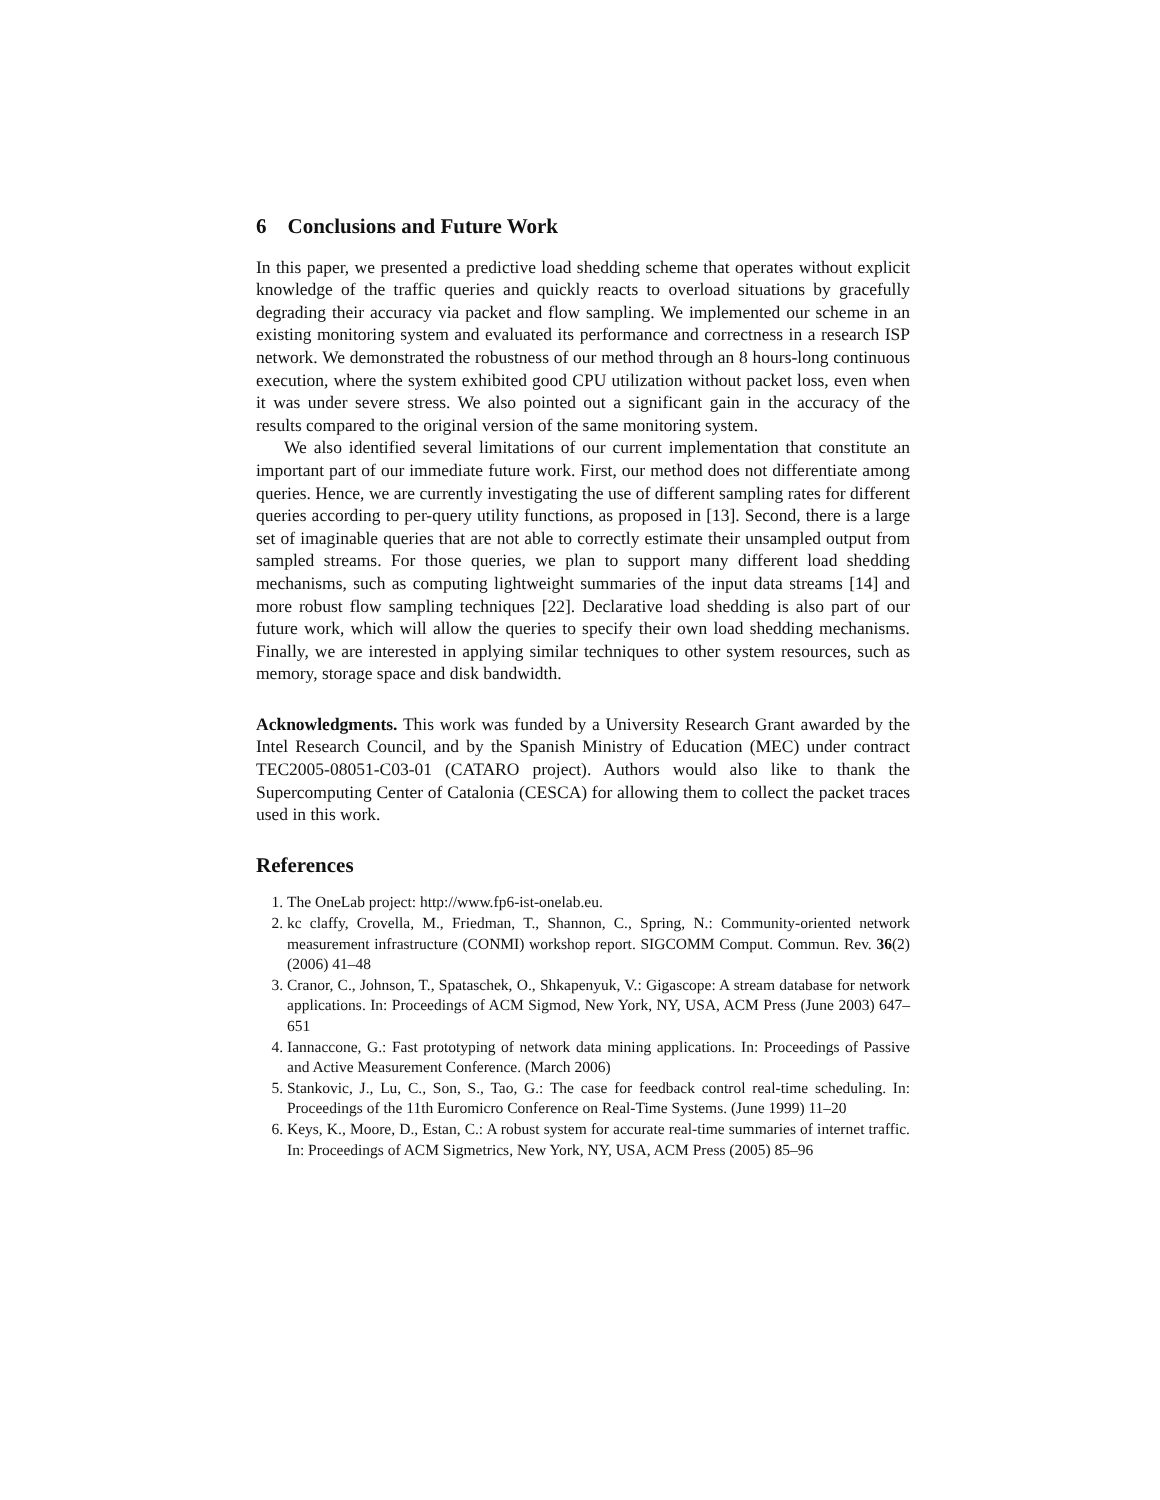6 Conclusions and Future Work
In this paper, we presented a predictive load shedding scheme that operates without explicit knowledge of the traffic queries and quickly reacts to overload situations by gracefully degrading their accuracy via packet and flow sampling. We implemented our scheme in an existing monitoring system and evaluated its performance and correctness in a research ISP network. We demonstrated the robustness of our method through an 8 hours-long continuous execution, where the system exhibited good CPU utilization without packet loss, even when it was under severe stress. We also pointed out a significant gain in the accuracy of the results compared to the original version of the same monitoring system.
We also identified several limitations of our current implementation that constitute an important part of our immediate future work. First, our method does not differentiate among queries. Hence, we are currently investigating the use of different sampling rates for different queries according to per-query utility functions, as proposed in [13]. Second, there is a large set of imaginable queries that are not able to correctly estimate their unsampled output from sampled streams. For those queries, we plan to support many different load shedding mechanisms, such as computing lightweight summaries of the input data streams [14] and more robust flow sampling techniques [22]. Declarative load shedding is also part of our future work, which will allow the queries to specify their own load shedding mechanisms. Finally, we are interested in applying similar techniques to other system resources, such as memory, storage space and disk bandwidth.
Acknowledgments. This work was funded by a University Research Grant awarded by the Intel Research Council, and by the Spanish Ministry of Education (MEC) under contract TEC2005-08051-C03-01 (CATARO project). Authors would also like to thank the Supercomputing Center of Catalonia (CESCA) for allowing them to collect the packet traces used in this work.
References
1. The OneLab project: http://www.fp6-ist-onelab.eu.
2. kc claffy, Crovella, M., Friedman, T., Shannon, C., Spring, N.: Community-oriented network measurement infrastructure (CONMI) workshop report. SIGCOMM Comput. Commun. Rev. 36(2) (2006) 41–48
3. Cranor, C., Johnson, T., Spataschek, O., Shkapenyuk, V.: Gigascope: A stream database for network applications. In: Proceedings of ACM Sigmod, New York, NY, USA, ACM Press (June 2003) 647–651
4. Iannaccone, G.: Fast prototyping of network data mining applications. In: Proceedings of Passive and Active Measurement Conference. (March 2006)
5. Stankovic, J., Lu, C., Son, S., Tao, G.: The case for feedback control real-time scheduling. In: Proceedings of the 11th Euromicro Conference on Real-Time Systems. (June 1999) 11–20
6. Keys, K., Moore, D., Estan, C.: A robust system for accurate real-time summaries of internet traffic. In: Proceedings of ACM Sigmetrics, New York, NY, USA, ACM Press (2005) 85–96